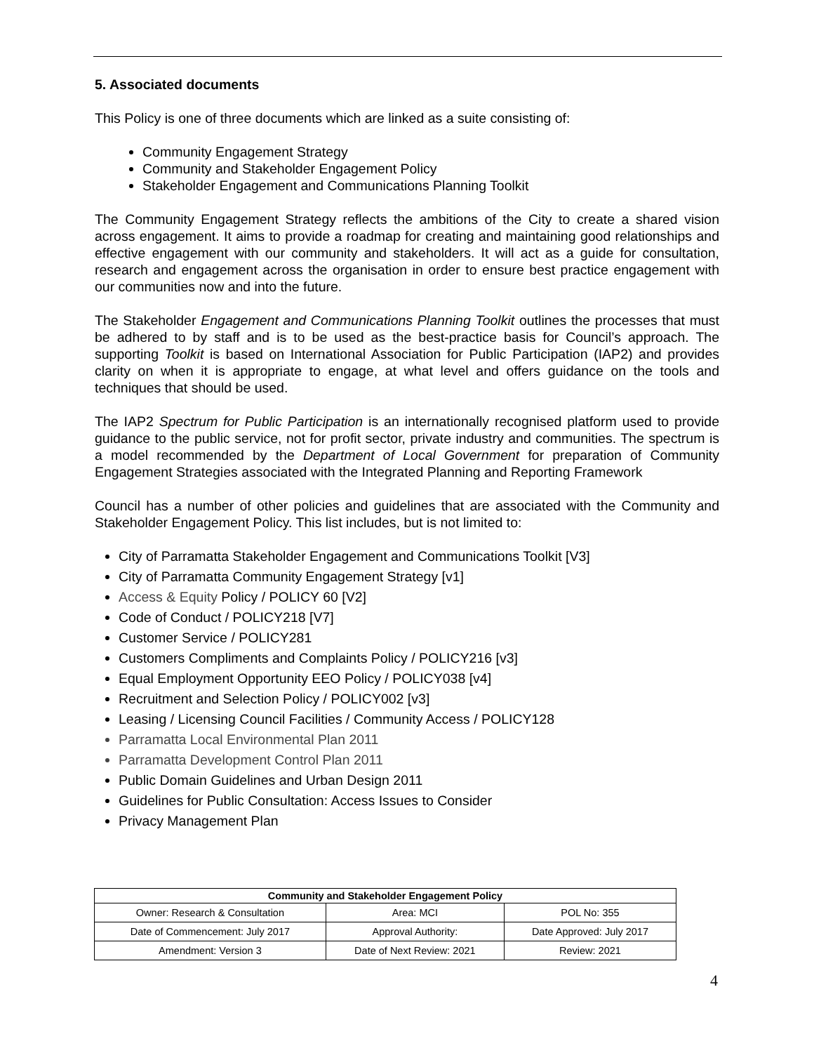5. Associated documents
This Policy is one of three documents which are linked as a suite consisting of:
Community Engagement Strategy
Community and Stakeholder Engagement Policy
Stakeholder Engagement and Communications Planning Toolkit
The Community Engagement Strategy reflects the ambitions of the City to create a shared vision across engagement. It aims to provide a roadmap for creating and maintaining good relationships and effective engagement with our community and stakeholders. It will act as a guide for consultation, research and engagement across the organisation in order to ensure best practice engagement with our communities now and into the future.
The Stakeholder Engagement and Communications Planning Toolkit outlines the processes that must be adhered to by staff and is to be used as the best-practice basis for Council’s approach. The supporting Toolkit is based on International Association for Public Participation (IAP2) and provides clarity on when it is appropriate to engage, at what level and offers guidance on the tools and techniques that should be used.
The IAP2 Spectrum for Public Participation is an internationally recognised platform used to provide guidance to the public service, not for profit sector, private industry and communities. The spectrum is a model recommended by the Department of Local Government for preparation of Community Engagement Strategies associated with the Integrated Planning and Reporting Framework
Council has a number of other policies and guidelines that are associated with the Community and Stakeholder Engagement Policy. This list includes, but is not limited to:
City of Parramatta Stakeholder Engagement and Communications Toolkit [V3]
City of Parramatta Community Engagement Strategy [v1]
Access & Equity Policy / POLICY 60 [V2]
Code of Conduct / POLICY218 [V7]
Customer Service / POLICY281
Customers Compliments and Complaints Policy / POLICY216 [v3]
Equal Employment Opportunity EEO Policy / POLICY038 [v4]
Recruitment and Selection Policy / POLICY002 [v3]
Leasing / Licensing Council Facilities / Community Access / POLICY128
Parramatta Local Environmental Plan 2011
Parramatta Development Control Plan 2011
Public Domain Guidelines and Urban Design 2011
Guidelines for Public Consultation: Access Issues to Consider
Privacy Management Plan
| Community and Stakeholder Engagement Policy | | |
| --- | --- | --- |
| Owner: Research & Consultation | Area: MCI | POL No: 355 |
| Date of Commencement: July 2017 | Approval Authority: | Date Approved: July 2017 |
| Amendment: Version 3 | Date of Next Review: 2021 | Review: 2021 |
4